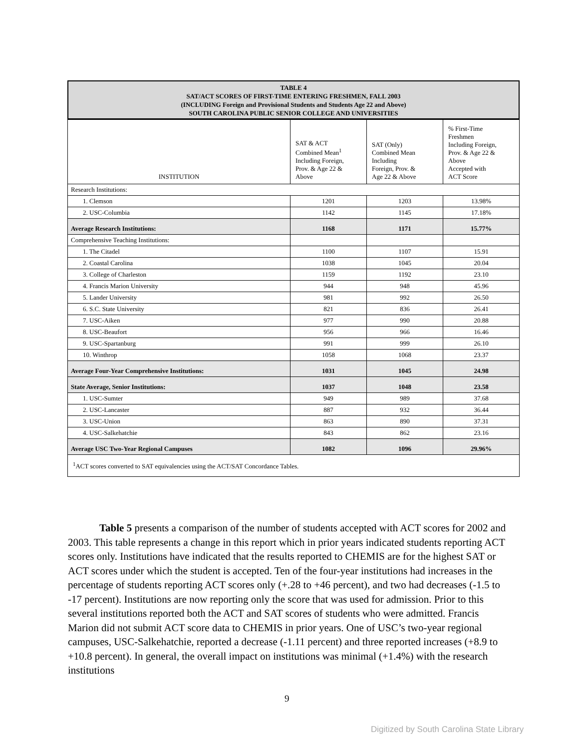TABLE 4
SAT/ACT SCORES OF FIRST-TIME ENTERING FRESHMEN, FALL 2003
(INCLUDING Foreign and Provisional Students and Students Age 22 and Above)
SOUTH CAROLINA PUBLIC SENIOR COLLEGE AND UNIVERSITIES
| INSTITUTION | SAT & ACT Combined Mean<sup>1</sup> Including Foreign, Prov. & Age 22 & Above | SAT (Only) Combined Mean Including Foreign, Prov. & Age 22 & Above | % First-Time Freshmen Including Foreign, Prov. & Age 22 & Above Accepted with ACT Score |
| --- | --- | --- | --- |
| Research Institutions: | | | |
| 1. Clemson | 1201 | 1203 | 13.98% |
| 2. USC-Columbia | 1142 | 1145 | 17.18% |
| Average Research Institutions: | 1168 | 1171 | 15.77% |
| Comprehensive Teaching Institutions: | | | |
| 1. The Citadel | 1100 | 1107 | 15.91 |
| 2. Coastal Carolina | 1038 | 1045 | 20.04 |
| 3. College of Charleston | 1159 | 1192 | 23.10 |
| 4. Francis Marion University | 944 | 948 | 45.96 |
| 5. Lander University | 981 | 992 | 26.50 |
| 6. S.C. State University | 821 | 836 | 26.41 |
| 7. USC-Aiken | 977 | 990 | 20.88 |
| 8. USC-Beaufort | 956 | 966 | 16.46 |
| 9. USC-Spartanburg | 991 | 999 | 26.10 |
| 10. Winthrop | 1058 | 1068 | 23.37 |
| Average Four-Year Comprehensive Institutions: | 1031 | 1045 | 24.98 |
| State Average, Senior Institutions: | 1037 | 1048 | 23.58 |
| 1. USC-Sumter | 949 | 989 | 37.68 |
| 2. USC-Lancaster | 887 | 932 | 36.44 |
| 3. USC-Union | 863 | 890 | 37.31 |
| 4. USC-Salkehatchie | 843 | 862 | 23.16 |
| Average USC Two-Year Regional Campuses | 1082 | 1096 | 29.96% |
| <sup>1</sup> ACT scores converted to SAT equivalencies using the ACT/SAT Concordance Tables. | | | |
   Table 5 presents a comparison of the number of students accepted with ACT scores for 2002 and 2003. This table represents a change in this report which in prior years indicated students reporting ACT scores only. Institutions have indicated that the results reported to CHEMIS are for the highest SAT or ACT scores under which the student is accepted. Ten of the four-year institutions had increases in the percentage of students reporting ACT scores only (+.28 to +46 percent), and two had decreases (-1.5 to -17 percent). Institutions are now reporting only the score that was used for admission. Prior to this several institutions reported both the ACT and SAT scores of students who were admitted. Francis Marion did not submit ACT score data to CHEMIS in prior years. One of USC’s two-year regional campuses, USC-Salkehatchie, reported a decrease (-1.11 percent) and three reported increases (+8.9 to +10.8 percent). In general, the overall impact on institutions was minimal (+1.4%) with the research institutions
9
Digitized by South Carolina State Library